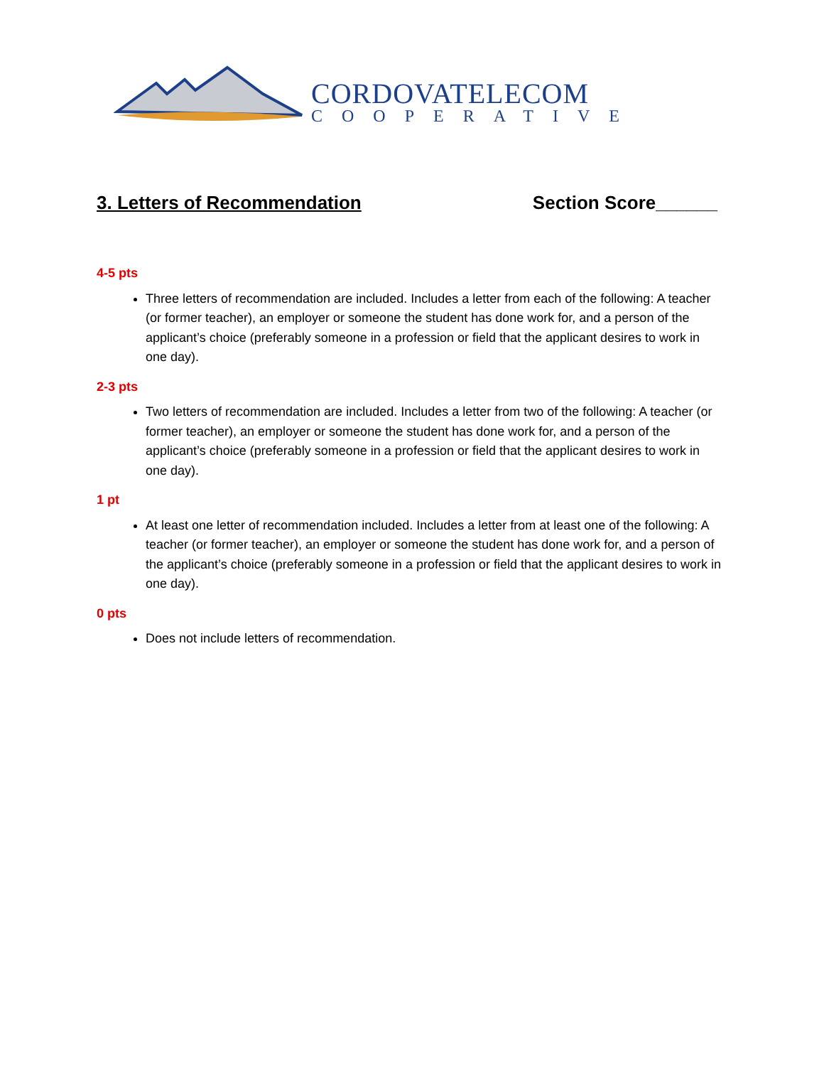CORDOVATELECOM
COOPERATIVE
3. Letters of Recommendation Section Score______
4-5 pts
Three letters of recommendation are included. Includes a letter from each of the following: A teacher (or former teacher), an employer or someone the student has done work for, and a person of the applicant’s choice (preferably someone in a profession or field that the applicant desires to work in one day).
2-3 pts
Two letters of recommendation are included. Includes a letter from two of the following: A teacher (or former teacher), an employer or someone the student has done work for, and a person of the applicant’s choice (preferably someone in a profession or field that the applicant desires to work in one day).
1 pt
At least one letter of recommendation included. Includes a letter from at least one of the following: A teacher (or former teacher), an employer or someone the student has done work for, and a person of the applicant’s choice (preferably someone in a profession or field that the applicant desires to work in one day).
0 pts
Does not include letters of recommendation.